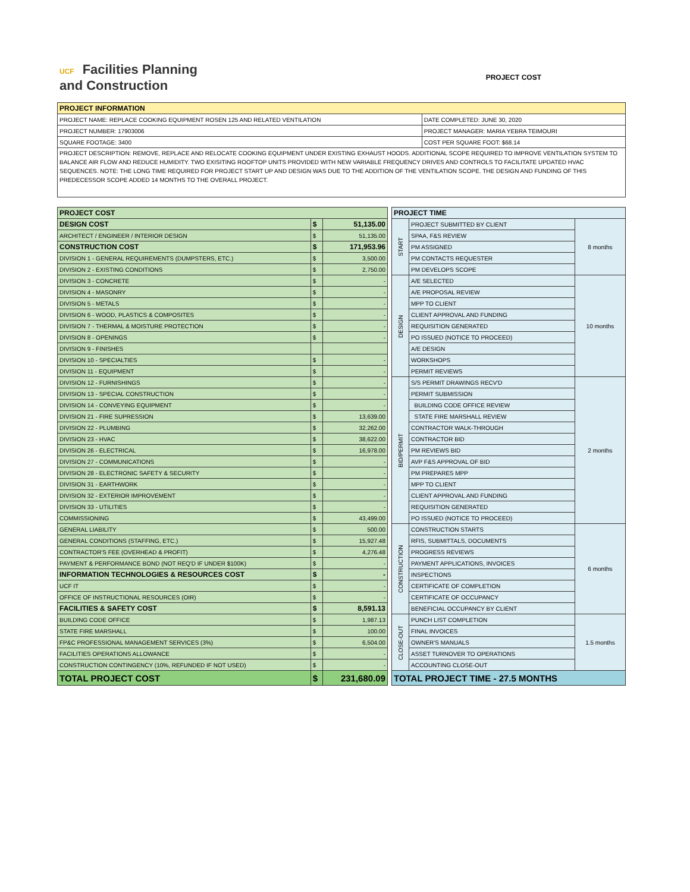UCF Facilities Planning
and Construction
PROJECT COST
| PROJECT INFORMATION | |
| --- | --- |
| PROJECT NAME: REPLACE COOKING EQUIPMENT ROSEN 125 AND RELATED VENTILATION | DATE COMPLETED: JUNE 30, 2020 |
| PROJECT NUMBER: 17903006 | PROJECT MANAGER: MARIA YEBRA TEIMOURI |
| SQUARE FOOTAGE: 3400 | COST PER SQUARE FOOT: $68.14 |
| PROJECT DESCRIPTION: REMOVE, REPLACE AND RELOCATE COOKING EQUIPMENT UNDER EXISTING EXHAUST HOODS. ADDITIONAL SCOPE REQUIRED TO IMPROVE VENTILATION SYSTEM TO BALANCE AIR FLOW AND REDUCE HUMIDITY. TWO EXISITING ROOFTOP UNITS PROVIDED WITH NEW VARIABLE FREQUENCY DRIVES AND CONTROLS TO FACILITATE UPDATED HVAC SEQUENCES. NOTE: THE LONG TIME REQUIRED FOR PROJECT START UP AND DESIGN WAS DUE TO THE ADDITION OF THE VENTILATION SCOPE. THE DESIGN AND FUNDING OF THIS PREDECESSOR SCOPE ADDED 14 MONTHS TO THE OVERALL PROJECT. | |
| PROJECT COST | | |
| --- | --- | --- |
| DESIGN COST | $ | 51,135.00 |
| ARCHITECT / ENGINEER / INTERIOR DESIGN | $ | 51,135.00 |
| CONSTRUCTION COST | $ | 171,953.96 |
| DIVISION 1 - GENERAL REQUIREMENTS (DUMPSTERS, ETC.) | $ | 3,500.00 |
| DIVISION 2 - EXISTING CONDITIONS | $ | 2,750.00 |
| DIVISION 3 - CONCRETE | $ | - |
| DIVISION 4 - MASONRY | $ | - |
| DIVISION 5 - METALS | $ | - |
| DIVISION 6 - WOOD, PLASTICS & COMPOSITES | $ | - |
| DIVISION 7 - THERMAL & MOISTURE PROTECTION | $ | - |
| DIVISION 8 - OPENINGS | $ | - |
| DIVISION 9 - FINISHES | | |
| DIVISION 10 - SPECIALTIES | $ | - |
| DIVISION 11 - EQUIPMENT | $ | - |
| DIVISION 12 - FURNISHINGS | $ | - |
| DIVISION 13 - SPECIAL CONSTRUCTION | $ | - |
| DIVISION 14 - CONVEYING EQUIPMENT | $ | - |
| DIVISION 21 - FIRE SUPRESSION | $ | 13,639.00 |
| DIVISION 22 - PLUMBING | $ | 32,262.00 |
| DIVISION 23 - HVAC | $ | 38,622.00 |
| DIVISION 26 - ELECTRICAL | $ | 16,978.00 |
| DIVISION 27 - COMMUNICATIONS | $ | - |
| DIVISION 28 - ELECTRONIC SAFETY & SECURITY | $ | - |
| DIVISION 31 - EARTHWORK | $ | - |
| DIVISION 32 - EXTERIOR IMPROVEMENT | $ | - |
| DIVISION 33 - UTILITIES | $ | - |
| COMMISSIONING | $ | 43,499.00 |
| GENERAL LIABILITY | $ | 500.00 |
| GENERAL CONDITIONS (STAFFING, ETC.) | $ | 15,927.48 |
| CONTRACTOR'S FEE (OVERHEAD & PROFIT) | $ | 4,276.48 |
| PAYMENT & PERFORMANCE BOND (NOT REQ'D IF UNDER $100K) | $ | - |
| INFORMATION TECHNOLOGIES & RESOURCES COST | $ | - |
| UCF IT | $ | - |
| OFFICE OF INSTRUCTIONAL RESOURCES (OIR) | $ | - |
| FACILITIES & SAFETY COST | $ | 8,591.13 |
| BUILDING CODE OFFICE | $ | 1,987.13 |
| STATE FIRE MARSHALL | $ | 100.00 |
| FP&C PROFESSIONAL MANAGEMENT SERVICES (3%) | $ | 6,504.00 |
| FACILITIES OPERATIONS ALLOWANCE | $ | - |
| CONSTRUCTION CONTINGENCY (10%, REFUNDED IF NOT USED) | $ | - |
| TOTAL PROJECT COST | $ | 231,680.09 |
| PROJECT TIME | | |
| --- | --- | --- |
| START | PROJECT SUBMITTED BY CLIENT | 8 months |
| | SPAA, F&S REVIEW | |
| | PM ASSIGNED | |
| | PM CONTACTS REQUESTER | |
| | PM DEVELOPS SCOPE | |
| DESIGN | A/E SELECTED | 10 months |
| | A/E PROPOSAL REVIEW | |
| | MPP TO CLIENT | |
| | CLIENT APPROVAL AND FUNDING | |
| | REQUISITION GENERATED | |
| | PO ISSUED (NOTICE TO PROCEED) | |
| | A/E DESIGN | |
| | WORKSHOPS | |
| | PERMIT REVIEWS | |
| BID/PERMIT | S/S PERMIT DRAWINGS RECV'D | 2 months |
| | PERMIT SUBMISSION | |
| | BUILDING CODE OFFICE REVIEW | |
| | STATE FIRE MARSHALL REVIEW | |
| | CONTRACTOR WALK-THROUGH | |
| | CONTRACTOR BID | |
| | PM REVIEWS BID | |
| | AVP F&S APPROVAL OF BID | |
| | PM PREPARES MPP | |
| | MPP TO CLIENT | |
| | CLIENT APPROVAL AND FUNDING | |
| | REQUISITION GENERATED | |
| | PO ISSUED (NOTICE TO PROCEED) | |
| CONSTRUCTION | CONSTRUCTION STARTS | 6 months |
| | RFIS, SUBMITTALS, DOCUMENTS | |
| | PROGRESS REVIEWS | |
| | PAYMENT APPLICATIONS, INVOICES | |
| | INSPECTIONS | |
| | CERTIFICATE OF COMPLETION | |
| | CERTIFICATE OF OCCUPANCY | |
| | BENEFICIAL OCCUPANCY BY CLIENT | |
| CLOSE-OUT | PUNCH LIST COMPLETION | 1.5 months |
| | FINAL INVOICES | |
| | OWNER'S MANUALS | |
| | ASSET TURNOVER TO OPERATIONS | |
| | ACCOUNTING CLOSE-OUT | |
| TOTAL PROJECT TIME - 27.5 MONTHS | | |